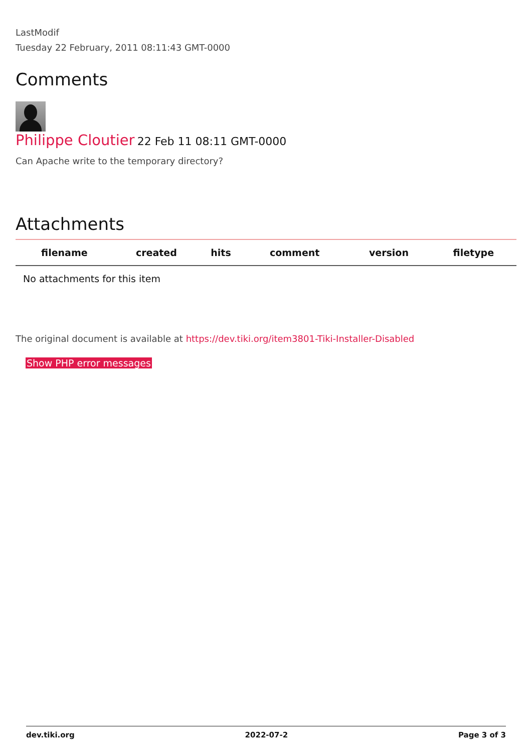LastModif
Tuesday 22 February, 2011 08:11:43 GMT-0000
Comments
Philippe Cloutier 22 Feb 11 08:11 GMT-0000
Can Apache write to the temporary directory?
Attachments
| filename | created | hits | comment | version | filetype |
| --- | --- | --- | --- | --- | --- |
| No attachments for this item | | | | | |
The original document is available at https://dev.tiki.org/item3801-Tiki-Installer-Disabled
Show PHP error messages
dev.tiki.org 2022-07-2 Page 3 of 3